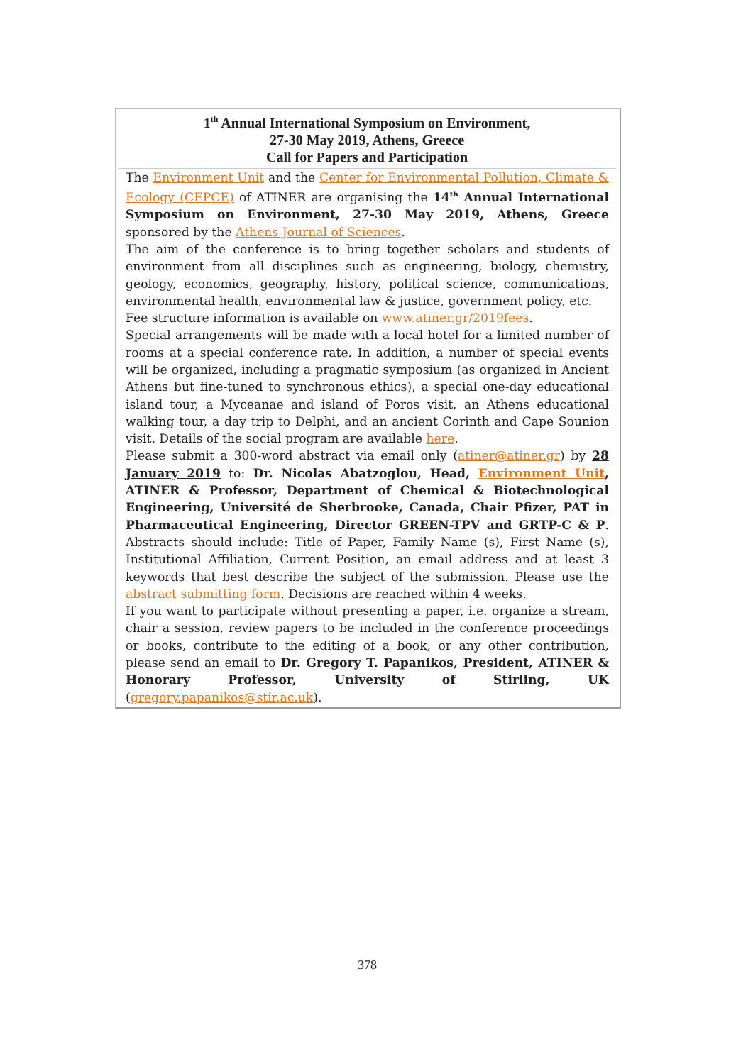1<sup>th</sup> Annual International Symposium on Environment,
27-30 May 2019, Athens, Greece
Call for Papers and Participation
The Environment Unit and the Center for Environmental Pollution, Climate & Ecology (CEPCE) of ATINER are organising the 14<sup>th</sup> Annual International Symposium on Environment, 27-30 May 2019, Athens, Greece sponsored by the Athens Journal of Sciences.
The aim of the conference is to bring together scholars and students of environment from all disciplines such as engineering, biology, chemistry, geology, economics, geography, history, political science, communications, environmental health, environmental law & justice, government policy, etc.
Fee structure information is available on www.atiner.gr/2019fees.
Special arrangements will be made with a local hotel for a limited number of rooms at a special conference rate. In addition, a number of special events will be organized, including a pragmatic symposium (as organized in Ancient Athens but fine-tuned to synchronous ethics), a special one-day educational island tour, a Myceanae and island of Poros visit, an Athens educational walking tour, a day trip to Delphi, and an ancient Corinth and Cape Sounion visit. Details of the social program are available here.
Please submit a 300-word abstract via email only (atiner@atiner.gr) by 28 January 2019 to: Dr. Nicolas Abatzoglou, Head, Environment Unit, ATINER & Professor, Department of Chemical & Biotechnological Engineering, Université de Sherbrooke, Canada, Chair Pfizer, PAT in Pharmaceutical Engineering, Director GREEN-TPV and GRTP-C & P. Abstracts should include: Title of Paper, Family Name (s), First Name (s), Institutional Affiliation, Current Position, an email address and at least 3 keywords that best describe the subject of the submission. Please use the abstract submitting form. Decisions are reached within 4 weeks.
If you want to participate without presenting a paper, i.e. organize a stream, chair a session, review papers to be included in the conference proceedings or books, contribute to the editing of a book, or any other contribution, please send an email to Dr. Gregory T. Papanikos, President, ATINER & Honorary Professor, University of Stirling, UK (gregory.papanikos@stir.ac.uk).
378